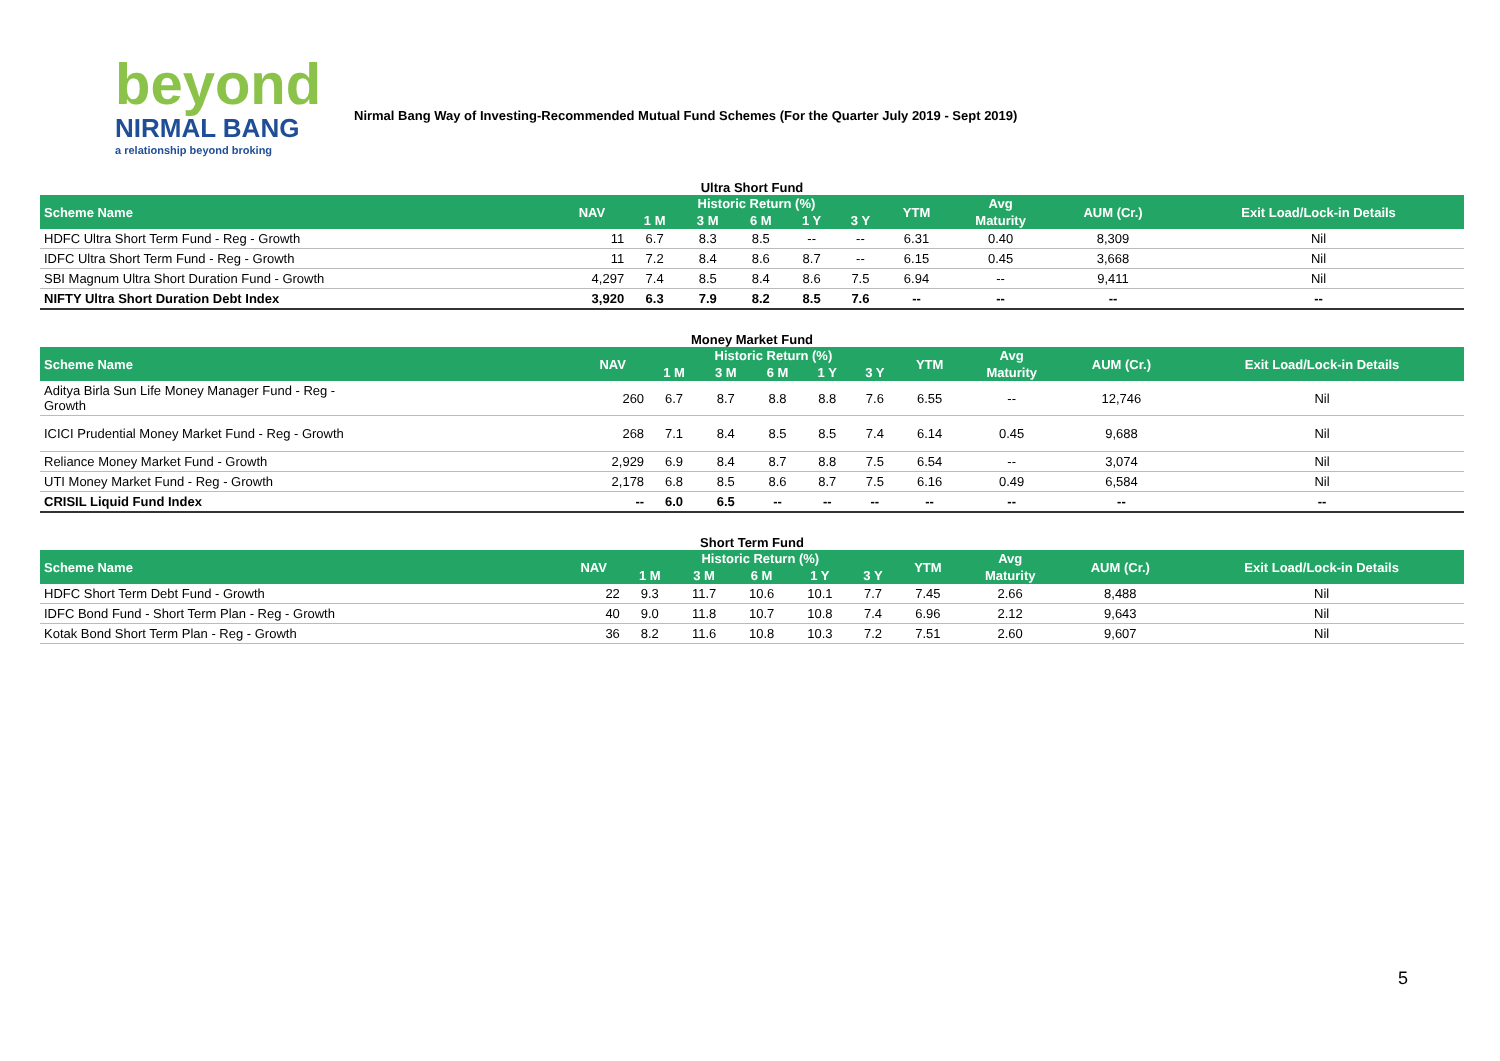beyond
NIRMAL BANG
a relationship beyond broking
Nirmal Bang Way of Investing-Recommended Mutual Fund Schemes (For the Quarter July 2019 - Sept 2019)
Ultra Short Fund
| Scheme Name | NAV | Historic Return (%) | | | | | YTM | Avg | AUM (Cr.) | Exit Load/Lock-in Details |
| --- | --- | --- | --- | --- | --- | --- | --- | --- | --- | --- |
| | | 1 M | 3 M | 6 M | 1 Y | 3 Y | | Maturity | | |
| HDFC Ultra Short Term Fund - Reg - Growth | 11 | 6.7 | 8.3 | 8.5 | -- | -- | 6.31 | 0.40 | 8,309 | Nil |
| IDFC Ultra Short Term Fund - Reg - Growth | 11 | 7.2 | 8.4 | 8.6 | 8.7 | -- | 6.15 | 0.45 | 3,668 | Nil |
| SBI Magnum Ultra Short Duration Fund - Growth | 4,297 | 7.4 | 8.5 | 8.4 | 8.6 | 7.5 | 6.94 | -- | 9,411 | Nil |
| NIFTY Ultra Short Duration Debt Index | 3,920 | 6.3 | 7.9 | 8.2 | 8.5 | 7.6 | -- | -- | -- | -- |
Money Market Fund
| Scheme Name | NAV | Historic Return (%) | | | | | YTM | Avg | AUM (Cr.) | Exit Load/Lock-in Details |
| --- | --- | --- | --- | --- | --- | --- | --- | --- | --- | --- |
| | | 1 M | 3 M | 6 M | 1 Y | 3 Y | | Maturity | | |
| Aditya Birla Sun Life Money Manager Fund - Reg - Growth | 260 | 6.7 | 8.7 | 8.8 | 8.8 | 7.6 | 6.55 | -- | 12,746 | Nil |
| ICICI Prudential Money Market Fund - Reg - Growth | 268 | 7.1 | 8.4 | 8.5 | 8.5 | 7.4 | 6.14 | 0.45 | 9,688 | Nil |
| Reliance Money Market Fund - Growth | 2,929 | 6.9 | 8.4 | 8.7 | 8.8 | 7.5 | 6.54 | -- | 3,074 | Nil |
| UTI Money Market Fund - Reg - Growth | 2,178 | 6.8 | 8.5 | 8.6 | 8.7 | 7.5 | 6.16 | 0.49 | 6,584 | Nil |
| CRISIL Liquid Fund Index | -- | 6.0 | 6.5 | -- | -- | -- | -- | -- | -- | -- |
Short Term Fund
| Scheme Name | NAV | Historic Return (%) | | | | | YTM | Avg | AUM (Cr.) | Exit Load/Lock-in Details |
| --- | --- | --- | --- | --- | --- | --- | --- | --- | --- | --- |
| | | 1 M | 3 M | 6 M | 1 Y | 3 Y | | Maturity | | |
| HDFC Short Term Debt Fund - Growth | 22 | 9.3 | 11.7 | 10.6 | 10.1 | 7.7 | 7.45 | 2.66 | 8,488 | Nil |
| IDFC Bond Fund - Short Term Plan - Reg - Growth | 40 | 9.0 | 11.8 | 10.7 | 10.8 | 7.4 | 6.96 | 2.12 | 9,643 | Nil |
| Kotak Bond Short Term Plan - Reg - Growth | 36 | 8.2 | 11.6 | 10.8 | 10.3 | 7.2 | 7.51 | 2.60 | 9,607 | Nil |
5